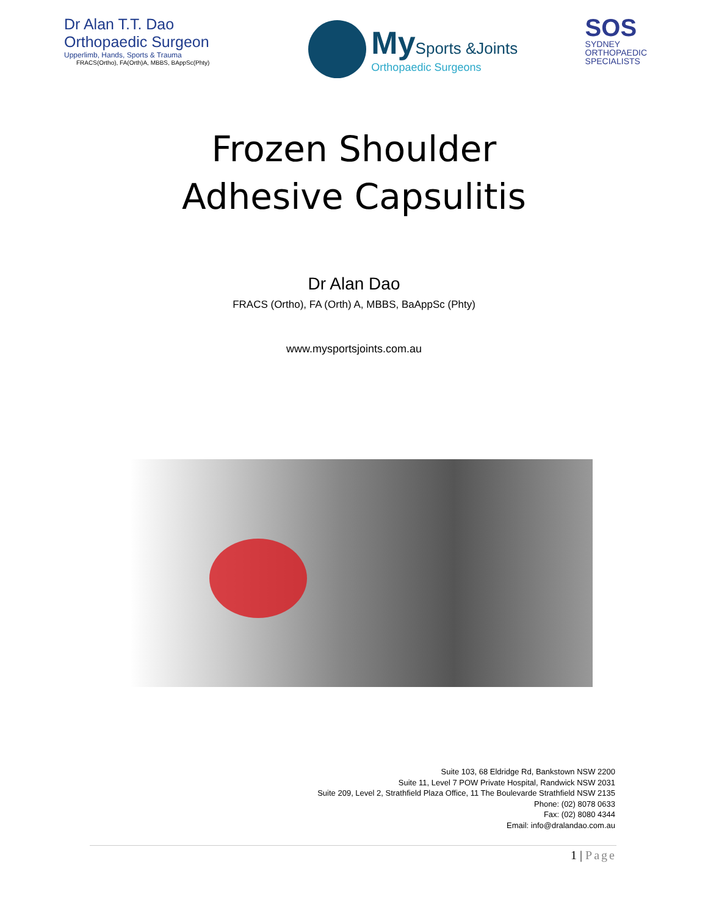Dr Alan T.T. Dao
Orthopaedic Surgeon
Upperlimb, Hands, Sports & Trauma
FRACS(Ortho), FA(Orth)A, MBBS, BAppSc(Phty)
My Sports &Joints
Orthopaedic Surgeons
SOS
SYDNEY
ORTHOPAEDIC
SPECIALISTS
Frozen Shoulder
Adhesive Capsulitis
Dr Alan Dao
FRACS (Ortho), FA (Orth) A, MBBS, BaAppSc (Phty)
www.mysportsjoints.com.au
Suite 103, 68 Eldridge Rd, Bankstown NSW 2200
Suite 11, Level 7 POW Private Hospital, Randwick NSW 2031
Suite 209, Level 2, Strathfield Plaza Office, 11 The Boulevarde Strathfield NSW 2135
Phone: (02) 8078 0633
Fax: (02) 8080 4344
Email: info@dralandao.com.au
1 | Page